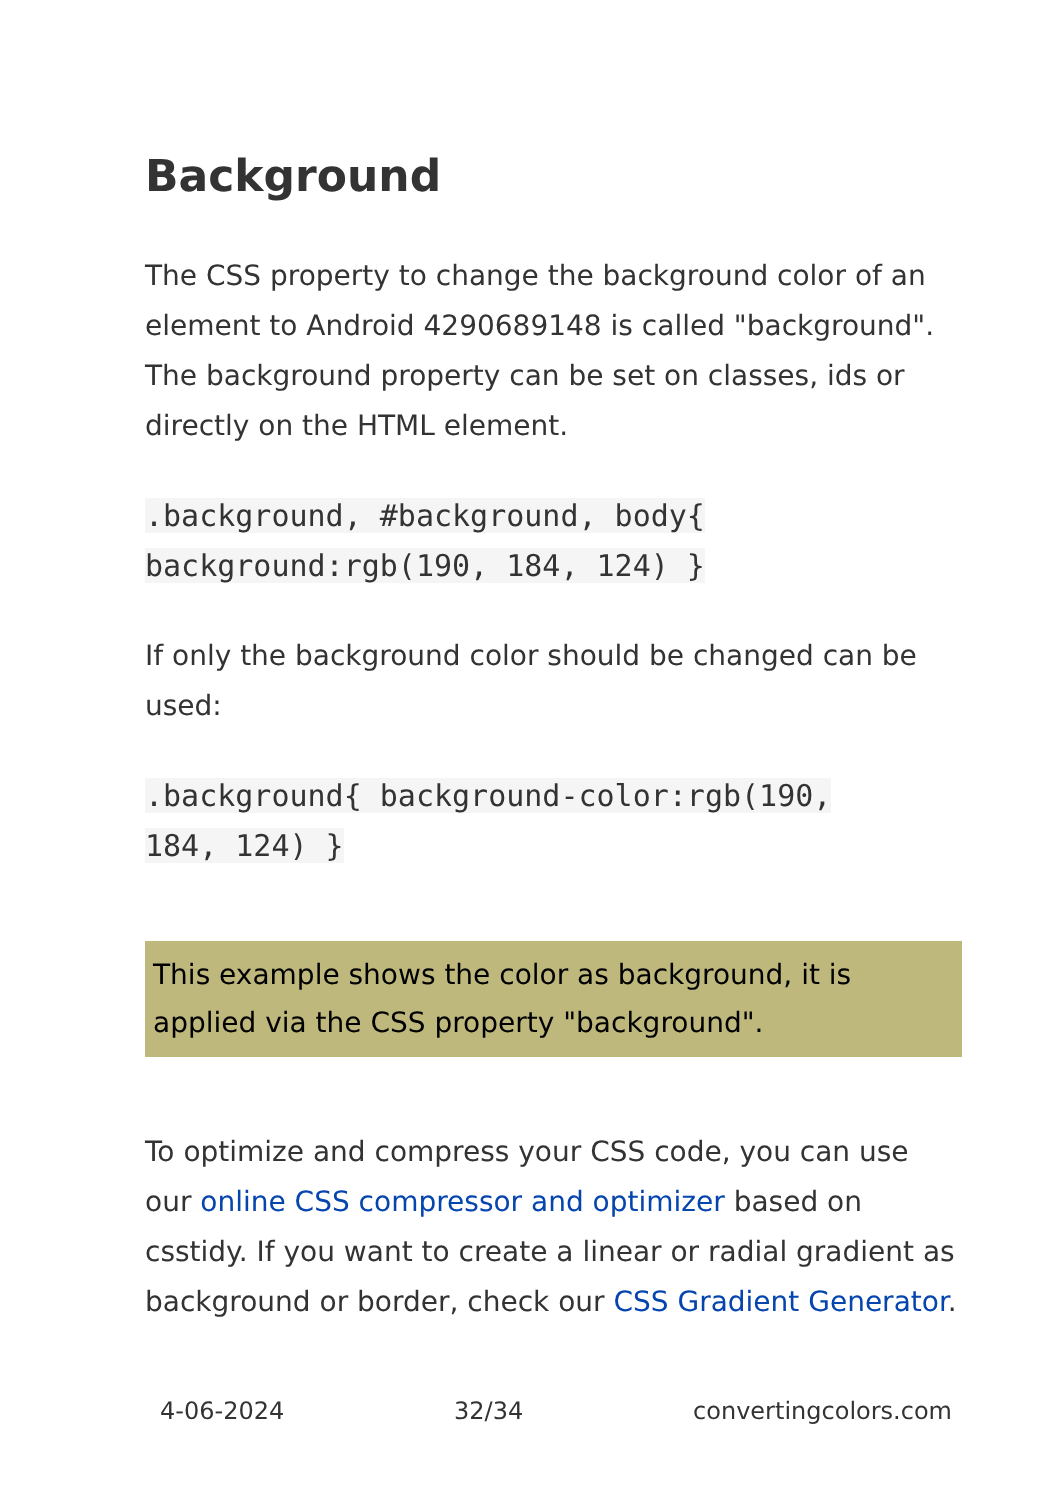Background
The CSS property to change the background color of an element to Android 4290689148 is called "background". The background property can be set on classes, ids or directly on the HTML element.
.background, #background, body{
background:rgb(190, 184, 124) }
If only the background color should be changed can be used:
.background{ background-color:rgb(190,
184, 124) }
This example shows the color as background, it is applied via the CSS property "background".
To optimize and compress your CSS code, you can use our online CSS compressor and optimizer based on csstidy. If you want to create a linear or radial gradient as background or border, check our CSS Gradient Generator.
4-06-2024 32/34 convertingcolors.com